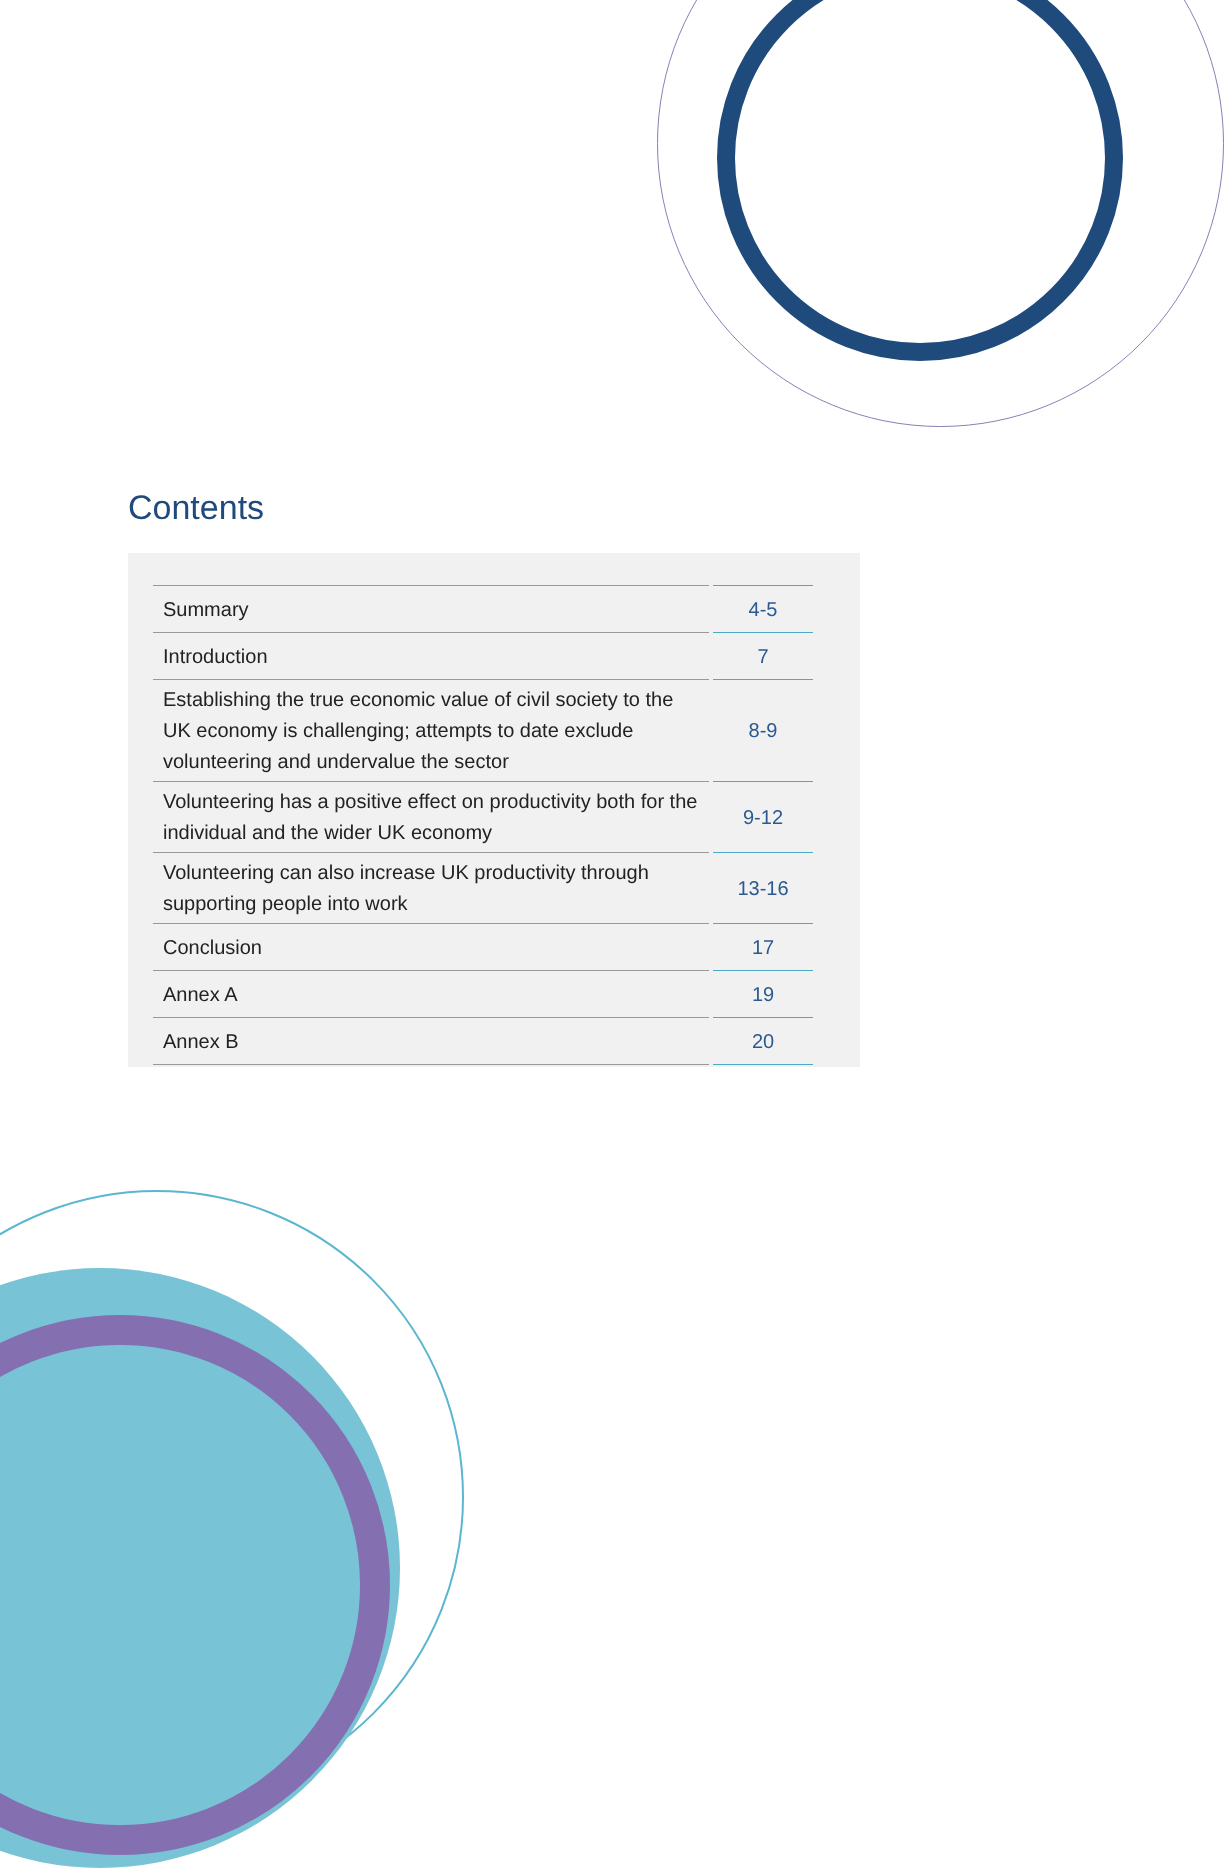Contents
| Summary | | 4-5 |
| Introduction | | 7 |
| Establishing the true economic value of civil society to the UK economy is challenging; attempts to date exclude volunteering and undervalue the sector | | 8-9 |
| Volunteering has a positive effect on productivity both for the individual and the wider UK economy | | 9-12 |
| Volunteering can also increase UK productivity through supporting people into work | | 13-16 |
| Conclusion | | 17 |
| Annex A | | 19 |
| Annex B | | 20 |